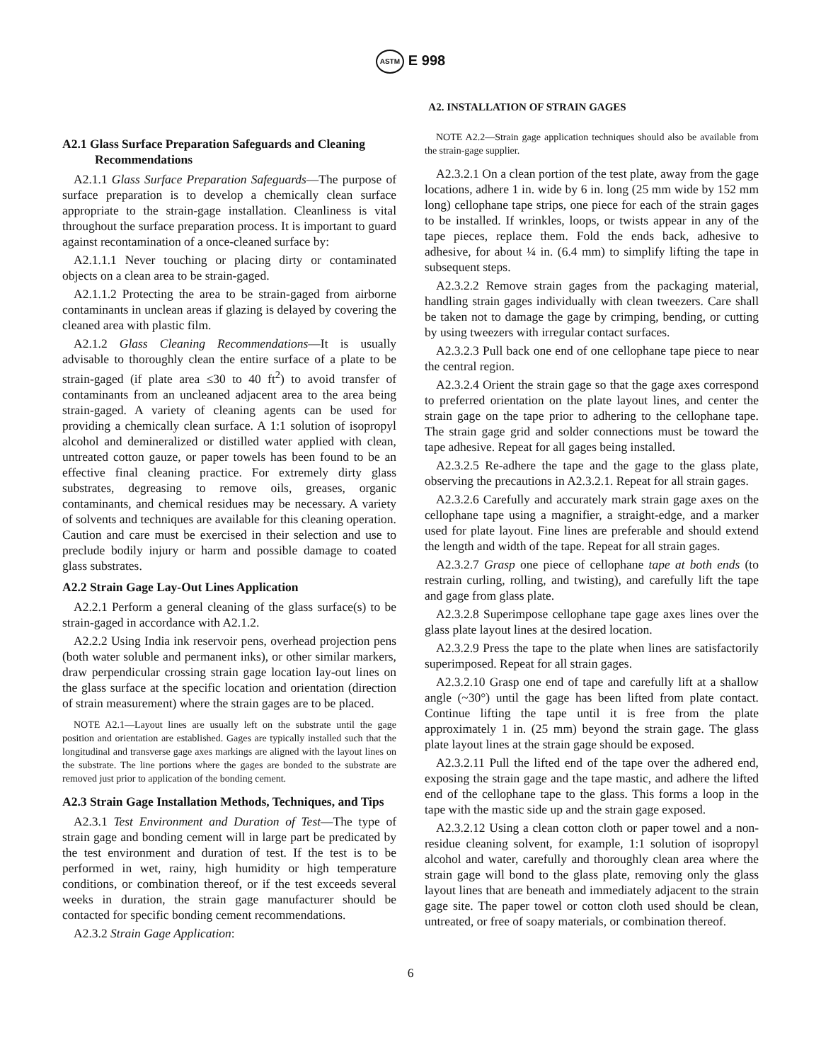ASTM E 998
A2. INSTALLATION OF STRAIN GAGES
A2.1 Glass Surface Preparation Safeguards and Cleaning Recommendations
A2.1.1 Glass Surface Preparation Safeguards—The purpose of surface preparation is to develop a chemically clean surface appropriate to the strain-gage installation. Cleanliness is vital throughout the surface preparation process. It is important to guard against recontamination of a once-cleaned surface by:
A2.1.1.1 Never touching or placing dirty or contaminated objects on a clean area to be strain-gaged.
A2.1.1.2 Protecting the area to be strain-gaged from airborne contaminants in unclean areas if glazing is delayed by covering the cleaned area with plastic film.
A2.1.2 Glass Cleaning Recommendations—It is usually advisable to thoroughly clean the entire surface of a plate to be strain-gaged (if plate area ≤30 to 40 ft<sup>2</sup>) to avoid transfer of contaminants from an uncleaned adjacent area to the area being strain-gaged. A variety of cleaning agents can be used for providing a chemically clean surface. A 1:1 solution of isopropyl alcohol and demineralized or distilled water applied with clean, untreated cotton gauze, or paper towels has been found to be an effective final cleaning practice. For extremely dirty glass substrates, degreasing to remove oils, greases, organic contaminants, and chemical residues may be necessary. A variety of solvents and techniques are available for this cleaning operation. Caution and care must be exercised in their selection and use to preclude bodily injury or harm and possible damage to coated glass substrates.
A2.2 Strain Gage Lay-Out Lines Application
A2.2.1 Perform a general cleaning of the glass surface(s) to be strain-gaged in accordance with A2.1.2.
A2.2.2 Using India ink reservoir pens, overhead projection pens (both water soluble and permanent inks), or other similar markers, draw perpendicular crossing strain gage location lay-out lines on the glass surface at the specific location and orientation (direction of strain measurement) where the strain gages are to be placed.
NOTE A2.1—Layout lines are usually left on the substrate until the gage position and orientation are established. Gages are typically installed such that the longitudinal and transverse gage axes markings are aligned with the layout lines on the substrate. The line portions where the gages are bonded to the substrate are removed just prior to application of the bonding cement.
A2.3 Strain Gage Installation Methods, Techniques, and Tips
A2.3.1 Test Environment and Duration of Test—The type of strain gage and bonding cement will in large part be predicated by the test environment and duration of test. If the test is to be performed in wet, rainy, high humidity or high temperature conditions, or combination thereof, or if the test exceeds several weeks in duration, the strain gage manufacturer should be contacted for specific bonding cement recommendations.
A2.3.2 Strain Gage Application:
NOTE A2.2—Strain gage application techniques should also be available from the strain-gage supplier.
A2.3.2.1 On a clean portion of the test plate, away from the gage locations, adhere 1 in. wide by 6 in. long (25 mm wide by 152 mm long) cellophane tape strips, one piece for each of the strain gages to be installed. If wrinkles, loops, or twists appear in any of the tape pieces, replace them. Fold the ends back, adhesive to adhesive, for about ¼ in. (6.4 mm) to simplify lifting the tape in subsequent steps.
A2.3.2.2 Remove strain gages from the packaging material, handling strain gages individually with clean tweezers. Care shall be taken not to damage the gage by crimping, bending, or cutting by using tweezers with irregular contact surfaces.
A2.3.2.3 Pull back one end of one cellophane tape piece to near the central region.
A2.3.2.4 Orient the strain gage so that the gage axes correspond to preferred orientation on the plate layout lines, and center the strain gage on the tape prior to adhering to the cellophane tape. The strain gage grid and solder connections must be toward the tape adhesive. Repeat for all gages being installed.
A2.3.2.5 Re-adhere the tape and the gage to the glass plate, observing the precautions in A2.3.2.1. Repeat for all strain gages.
A2.3.2.6 Carefully and accurately mark strain gage axes on the cellophane tape using a magnifier, a straight-edge, and a marker used for plate layout. Fine lines are preferable and should extend the length and width of the tape. Repeat for all strain gages.
A2.3.2.7 Grasp one piece of cellophane tape at both ends (to restrain curling, rolling, and twisting), and carefully lift the tape and gage from glass plate.
A2.3.2.8 Superimpose cellophane tape gage axes lines over the glass plate layout lines at the desired location.
A2.3.2.9 Press the tape to the plate when lines are satisfactorily superimposed. Repeat for all strain gages.
A2.3.2.10 Grasp one end of tape and carefully lift at a shallow angle (~30°) until the gage has been lifted from plate contact. Continue lifting the tape until it is free from the plate approximately 1 in. (25 mm) beyond the strain gage. The glass plate layout lines at the strain gage should be exposed.
A2.3.2.11 Pull the lifted end of the tape over the adhered end, exposing the strain gage and the tape mastic, and adhere the lifted end of the cellophane tape to the glass. This forms a loop in the tape with the mastic side up and the strain gage exposed.
A2.3.2.12 Using a clean cotton cloth or paper towel and a non-residue cleaning solvent, for example, 1:1 solution of isopropyl alcohol and water, carefully and thoroughly clean area where the strain gage will bond to the glass plate, removing only the glass layout lines that are beneath and immediately adjacent to the strain gage site. The paper towel or cotton cloth used should be clean, untreated, or free of soapy materials, or combination thereof.
6